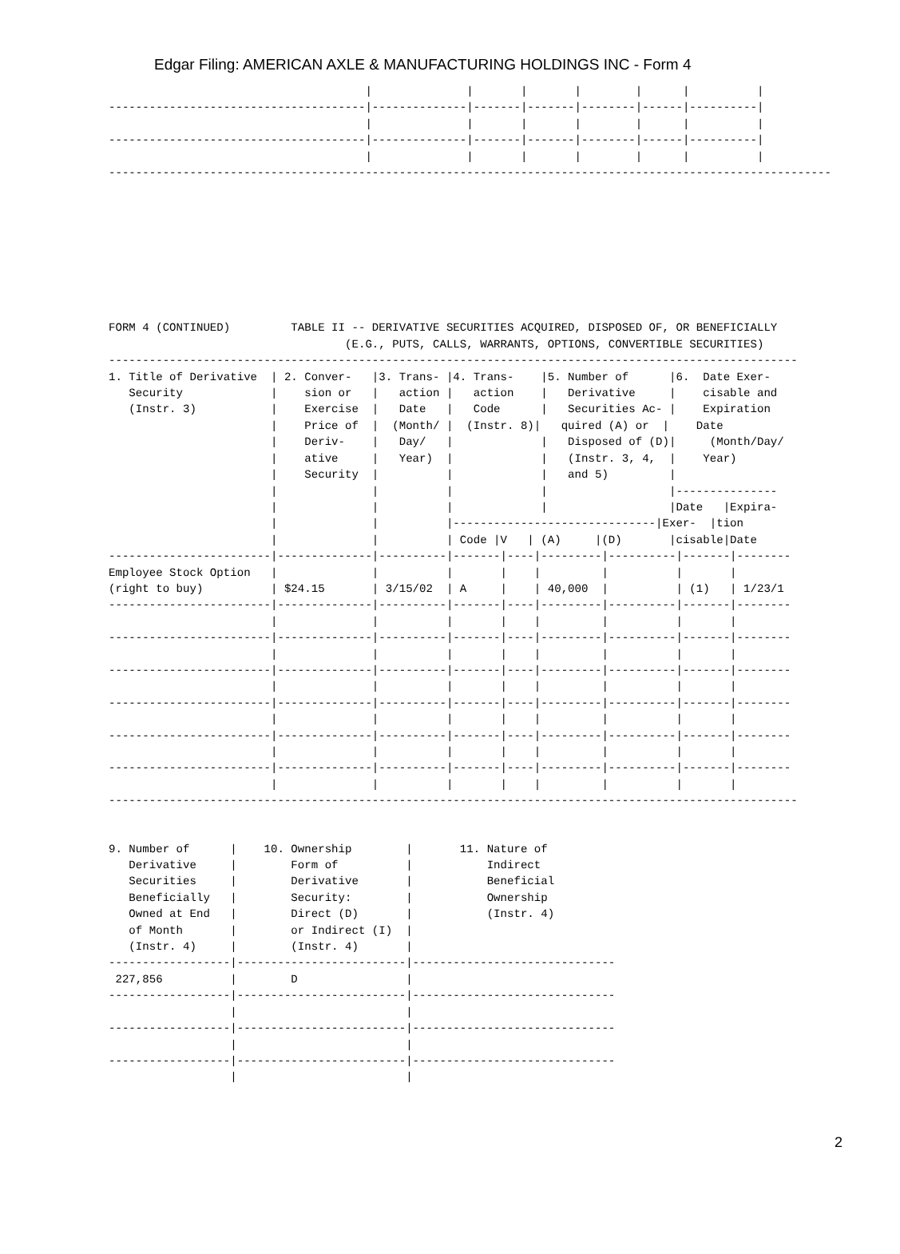Edgar Filing: AMERICAN AXLE & MANUFACTURING HOLDINGS INC - Form 4
                                      |              |       |       |        |      |          |
--------------------------------------|--------------|-------|-------|--------|------|----------|
                                      |              |       |       |        |      |          |
--------------------------------------|--------------|-------|-------|--------|------|----------|
                                      |              |       |       |        |      |          |
-----------------------------------------------------------------------------------------------------------
FORM 4 (CONTINUED)         TABLE II -- DERIVATIVE SECURITIES ACQUIRED, DISPOSED OF, OR BENEFICIALLY
                                   (E.G., PUTS, CALLS, WARRANTS, OPTIONS, CONVERTIBLE SECURITIES)
------------------------------------------------------------------------------------------------------
1. Title of Derivative  | 2. Conver-   |3. Trans- |4. Trans-    |5. Number of      |6.  Date Exer-
   Security             |    sion or   |   action |   action    |   Derivative     |    cisable and
   (Instr. 3)           |    Exercise  |   Date   |   Code      |   Securities Ac- |    Expiration
                        |    Price of  |  (Month/ |  (Instr. 8)|   quired (A) or  |    Date
                        |    Deriv-    |   Day/   |             |   Disposed of (D)|     (Month/Day/
                        |    ative     |   Year)  |             |   (Instr. 3, 4,  |    Year)
                        |    Security  |          |             |   and 5)         |
                        |              |          |             |                  |---------------
                        |              |          |             |                  |Date   |Expira-
                        |              |          |------------------------------|Exer-  |tion
                        |              |          | Code |V   | (A)     |(D)       |cisable|Date
------------------------|--------------|----------|-------|----|---------|----------|-------|--------
Employee Stock Option   |              |          |       |    |         |          |       |
(right to buy)          | $24.15       | 3/15/02  | A     |    | 40,000  |          | (1)   | 1/23/1
------------------------|--------------|----------|-------|----|---------|----------|-------|--------
                        |              |          |       |    |         |          |       |
------------------------|--------------|----------|-------|----|---------|----------|-------|--------
                        |              |          |       |    |         |          |       |
------------------------|--------------|----------|-------|----|---------|----------|-------|--------
                        |              |          |       |    |         |          |       |
------------------------|--------------|----------|-------|----|---------|----------|-------|--------
                        |              |          |       |    |         |          |       |
------------------------|--------------|----------|-------|----|---------|----------|-------|--------
                        |              |          |       |    |         |          |       |
------------------------|--------------|----------|-------|----|---------|----------|-------|--------
                        |              |          |       |    |         |          |       |
------------------------------------------------------------------------------------------------------
9. Number of      |    10. Ownership        |       11. Nature of
   Derivative     |        Form of          |           Indirect
   Securities     |        Derivative       |           Beneficial
   Beneficially   |        Security:        |           Ownership
   Owned at End   |        Direct (D)       |           (Instr. 4)
   of Month       |        or Indirect (I)  |
   (Instr. 4)     |        (Instr. 4)       |
------------------|-------------------------|------------------------------
 227,856          |        D                |
------------------|-------------------------|------------------------------
                  |                         |
------------------|-------------------------|------------------------------
                  |                         |
------------------|-------------------------|------------------------------
                  |                         |
2